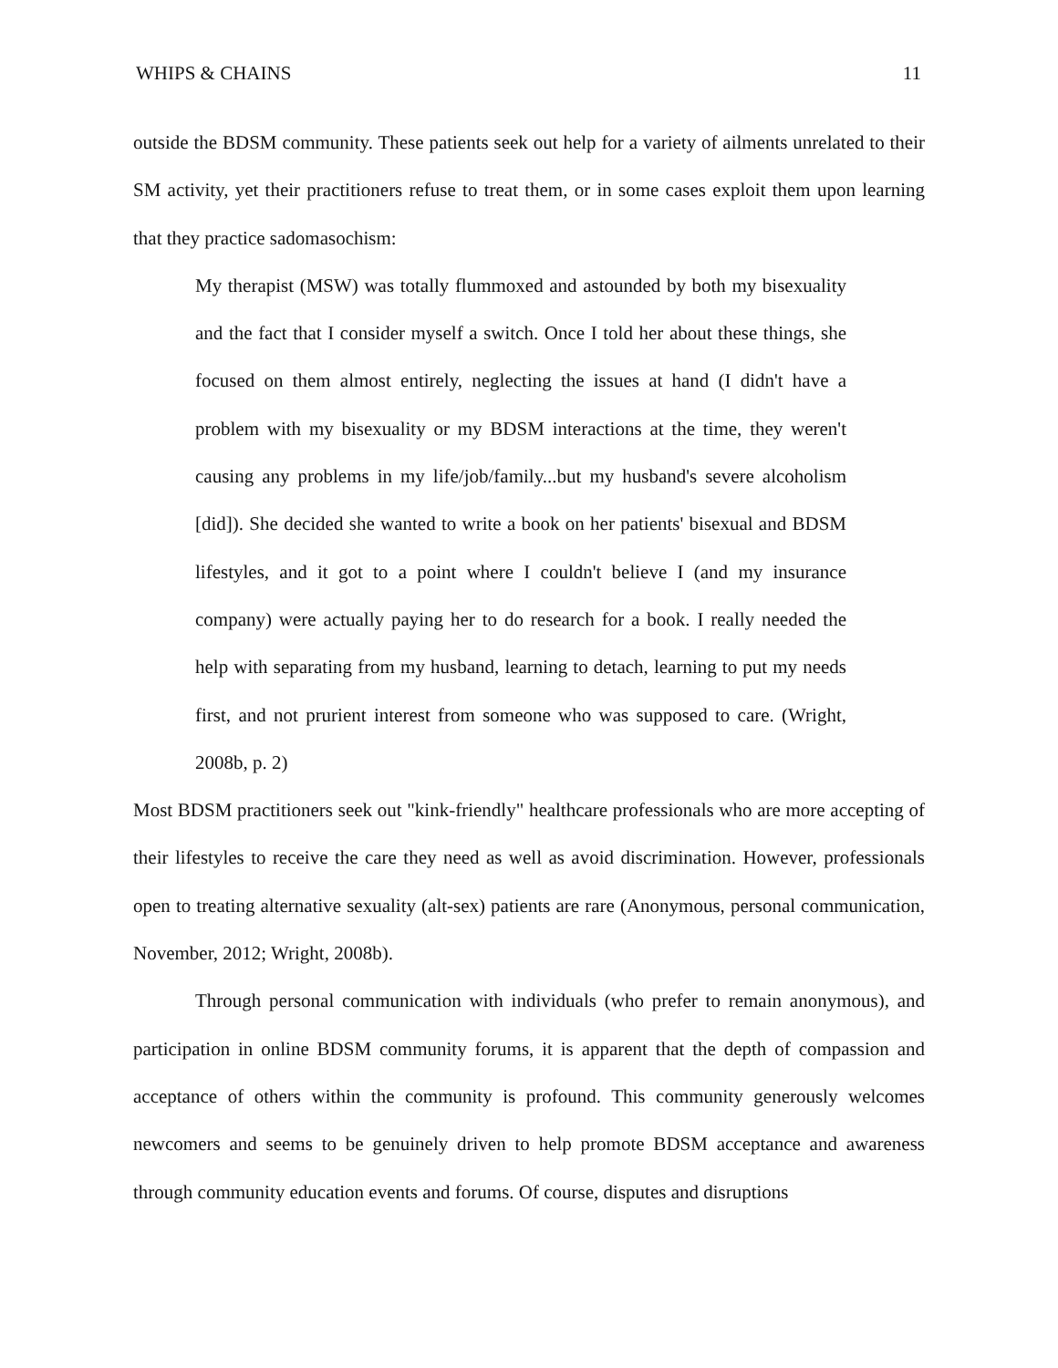WHIPS & CHAINS 11
outside the BDSM community. These patients seek out help for a variety of ailments unrelated to their SM activity, yet their practitioners refuse to treat them, or in some cases exploit them upon learning that they practice sadomasochism:
My therapist (MSW) was totally flummoxed and astounded by both my bisexuality and the fact that I consider myself a switch. Once I told her about these things, she focused on them almost entirely, neglecting the issues at hand (I didn't have a problem with my bisexuality or my BDSM interactions at the time, they weren't causing any problems in my life/job/family...but my husband's severe alcoholism [did]). She decided she wanted to write a book on her patients' bisexual and BDSM lifestyles, and it got to a point where I couldn't believe I (and my insurance company) were actually paying her to do research for a book. I really needed the help with separating from my husband, learning to detach, learning to put my needs first, and not prurient interest from someone who was supposed to care. (Wright, 2008b, p. 2)
Most BDSM practitioners seek out "kink-friendly" healthcare professionals who are more accepting of their lifestyles to receive the care they need as well as avoid discrimination. However, professionals open to treating alternative sexuality (alt-sex) patients are rare (Anonymous, personal communication, November, 2012; Wright, 2008b).
Through personal communication with individuals (who prefer to remain anonymous), and participation in online BDSM community forums, it is apparent that the depth of compassion and acceptance of others within the community is profound. This community generously welcomes newcomers and seems to be genuinely driven to help promote BDSM acceptance and awareness through community education events and forums. Of course, disputes and disruptions